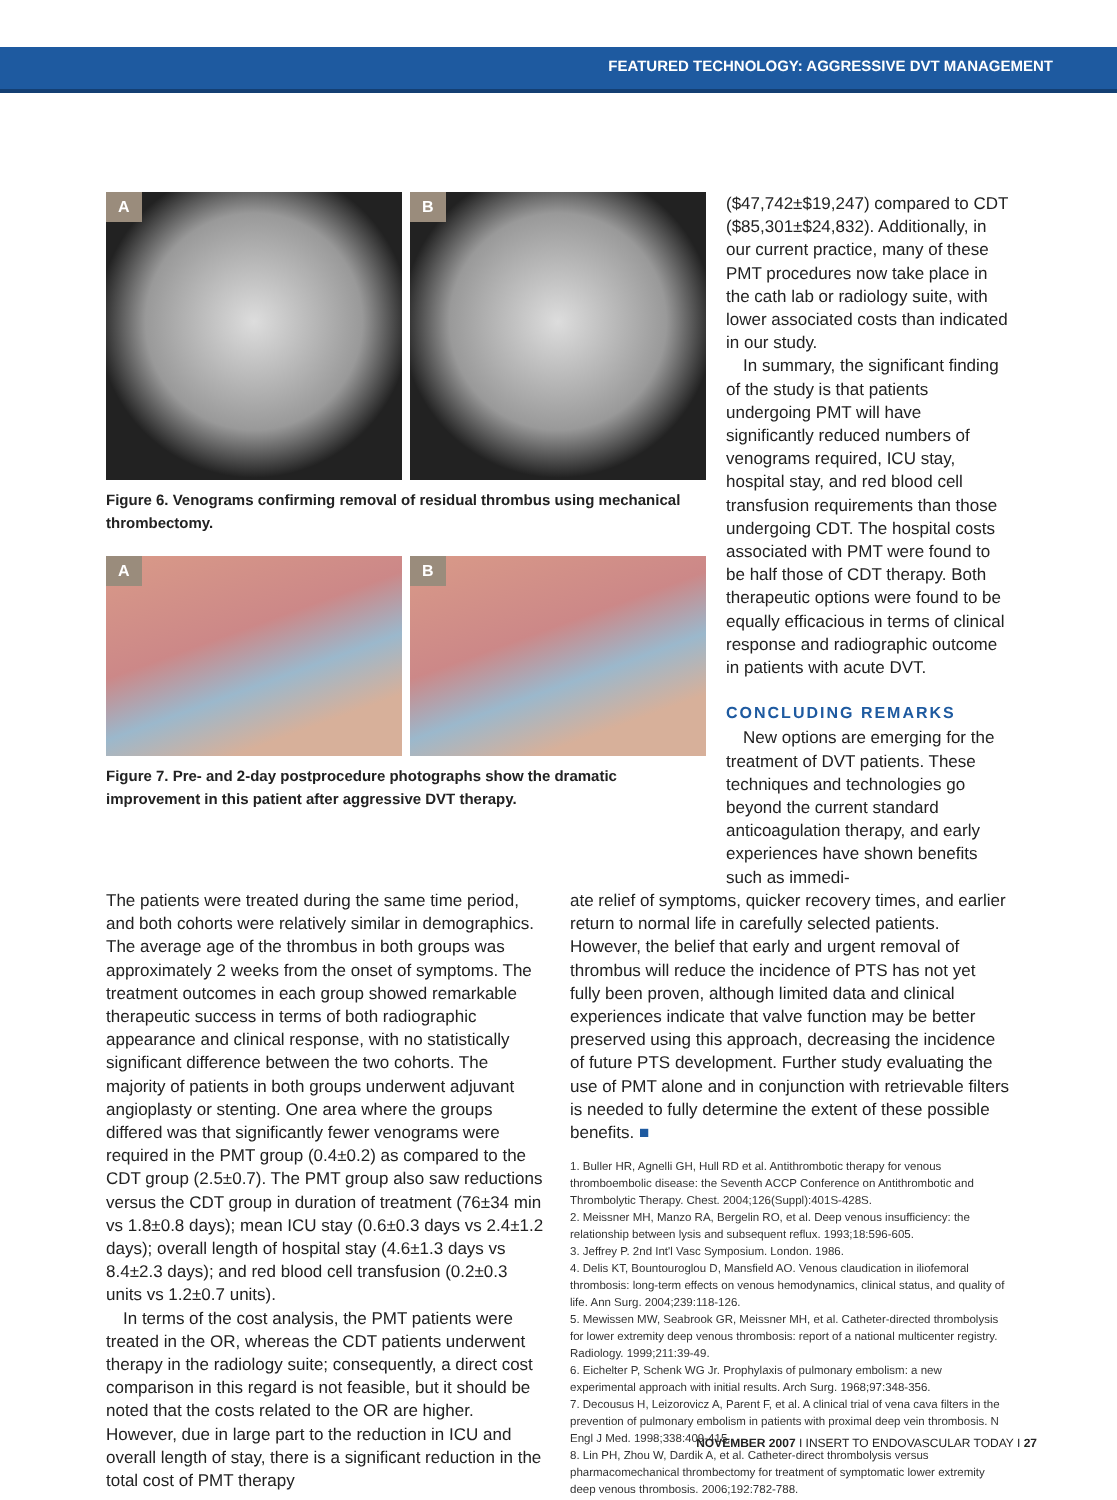FEATURED TECHNOLOGY: AGGRESSIVE DVT MANAGEMENT
A
B
Figure 6. Venograms confirming removal of residual thrombus using mechanical thrombectomy.
A
B
Figure 7. Pre- and 2-day postprocedure photographs show the dramatic improvement in this patient after aggressive DVT therapy.
($47,742±$19,247) compared to CDT ($85,301±$24,832). Additionally, in our current practice, many of these PMT procedures now take place in the cath lab or radiology suite, with lower associated costs than indicated in our study.
In summary, the significant finding of the study is that patients undergoing PMT will have significantly reduced numbers of venograms required, ICU stay, hospital stay, and red blood cell transfusion requirements than those undergoing CDT. The hospital costs associated with PMT were found to be half those of CDT therapy. Both therapeutic options were found to be equally efficacious in terms of clinical response and radiographic outcome in patients with acute DVT.
CONCLUDING REMARKS
New options are emerging for the treatment of DVT patients. These techniques and technologies go beyond the current standard anticoagulation therapy, and early experiences have shown benefits such as immedi-
The patients were treated during the same time period, and both cohorts were relatively similar in demographics. The average age of the thrombus in both groups was approximately 2 weeks from the onset of symptoms. The treatment outcomes in each group showed remarkable therapeutic success in terms of both radiographic appearance and clinical response, with no statistically significant difference between the two cohorts. The majority of patients in both groups underwent adjuvant angioplasty or stenting. One area where the groups differed was that significantly fewer venograms were required in the PMT group (0.4±0.2) as compared to the CDT group (2.5±0.7). The PMT group also saw reductions versus the CDT group in duration of treatment (76±34 min vs 1.8±0.8 days); mean ICU stay (0.6±0.3 days vs 2.4±1.2 days); overall length of hospital stay (4.6±1.3 days vs 8.4±2.3 days); and red blood cell transfusion (0.2±0.3 units vs 1.2±0.7 units).
In terms of the cost analysis, the PMT patients were treated in the OR, whereas the CDT patients underwent therapy in the radiology suite; consequently, a direct cost comparison in this regard is not feasible, but it should be noted that the costs related to the OR are higher. However, due in large part to the reduction in ICU and overall length of stay, there is a significant reduction in the total cost of PMT therapy
ate relief of symptoms, quicker recovery times, and earlier return to normal life in carefully selected patients. However, the belief that early and urgent removal of thrombus will reduce the incidence of PTS has not yet fully been proven, although limited data and clinical experiences indicate that valve function may be better preserved using this approach, decreasing the incidence of future PTS development. Further study evaluating the use of PMT alone and in conjunction with retrievable filters is needed to fully determine the extent of these possible benefits. ■
1. Buller HR, Agnelli GH, Hull RD et al. Antithrombotic therapy for venous thromboembolic disease: the Seventh ACCP Conference on Antithrombotic and Thrombolytic Therapy. Chest. 2004;126(Suppl):401S-428S.
2. Meissner MH, Manzo RA, Bergelin RO, et al. Deep venous insufficiency: the relationship between lysis and subsequent reflux. 1993;18:596-605.
3. Jeffrey P. 2nd Int'l Vasc Symposium. London. 1986.
4. Delis KT, Bountouroglou D, Mansfield AO. Venous claudication in iliofemoral thrombosis: long-term effects on venous hemodynamics, clinical status, and quality of life. Ann Surg. 2004;239:118-126.
5. Mewissen MW, Seabrook GR, Meissner MH, et al. Catheter-directed thrombolysis for lower extremity deep venous thrombosis: report of a national multicenter registry. Radiology. 1999;211:39-49.
6. Eichelter P, Schenk WG Jr. Prophylaxis of pulmonary embolism: a new experimental approach with initial results. Arch Surg. 1968;97:348-356.
7. Decousus H, Leizorovicz A, Parent F, et al. A clinical trial of vena cava filters in the prevention of pulmonary embolism in patients with proximal deep vein thrombosis. N Engl J Med. 1998;338:409-415.
8. Lin PH, Zhou W, Dardik A, et al. Catheter-direct thrombolysis versus pharmacomechanical thrombectomy for treatment of symptomatic lower extremity deep venous thrombosis. 2006;192:782-788.
NOVEMBER 2007 I INSERT TO ENDOVASCULAR TODAY I 27